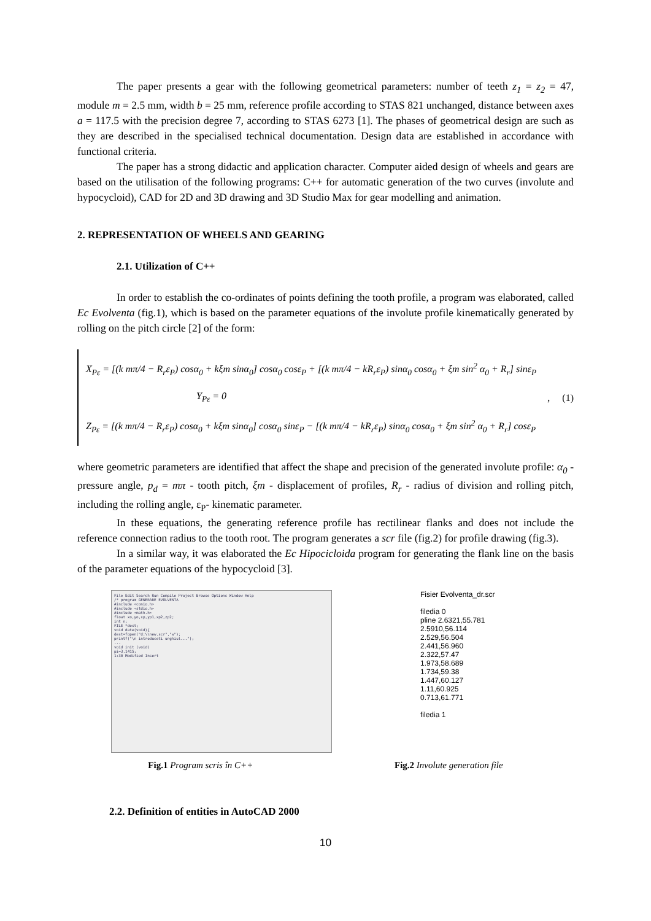The paper presents a gear with the following geometrical parameters: number of teeth z<sub>1</sub> = z<sub>2</sub> = 47, module m = 2.5 mm, width b = 25 mm, reference profile according to STAS 821 unchanged, distance between axes a = 117.5 with the precision degree 7, according to STAS 6273 [1]. The phases of geometrical design are such as they are described in the specialised technical documentation. Design data are established in accordance with functional criteria.
The paper has a strong didactic and application character. Computer aided design of wheels and gears are based on the utilisation of the following programs: C++ for automatic generation of the two curves (involute and hypocycloid), CAD for 2D and 3D drawing and 3D Studio Max for gear modelling and animation.
2. REPRESENTATION OF WHEELS AND GEARING
2.1. Utilization of C++
In order to establish the co-ordinates of points defining the tooth profile, a program was elaborated, called Ec Evolventa (fig.1), which is based on the parameter equations of the involute profile kinematically generated by rolling on the pitch circle [2] of the form:
X<sub>Pε</sub> = [(k mπ/4 − R<sub>r</sub>ε<sub>P</sub>) cosα<sub>0</sub> + kξm sinα<sub>0</sub>] cosα<sub>0</sub> cosε<sub>P</sub> + [(k mπ/4 − kR<sub>r</sub>ε<sub>P</sub>) sinα<sub>0</sub> cosα<sub>0</sub> + ξm sin<sup>2</sup> α<sub>0</sub> + R<sub>r</sub>] sinε<sub>P</sub>
Y<sub>Pε</sub> = 0
Z<sub>Pε</sub> = [(k mπ/4 − R<sub>r</sub>ε<sub>P</sub>) cosα<sub>0</sub> + kξm sinα<sub>0</sub>] cosα<sub>0</sub> sinε<sub>P</sub> − [(k mπ/4 − kR<sub>r</sub>ε<sub>P</sub>) sinα<sub>0</sub> cosα<sub>0</sub> + ξm sin<sup>2</sup> α<sub>0</sub> + R<sub>r</sub>] cosε<sub>P</sub>
, (1)
where geometric parameters are identified that affect the shape and precision of the generated involute profile: α<sub>0</sub> - pressure angle, p<sub>d</sub> = mπ - tooth pitch, ξm - displacement of profiles, R<sub>r</sub> - radius of division and rolling pitch, including the rolling angle, ε<sub>P</sub>- kinematic parameter.
In these equations, the generating reference profile has rectilinear flanks and does not include the reference connection radius to the tooth root. The program generates a scr file (fig.2) for profile drawing (fig.3).
In a similar way, it was elaborated the Ec Hipocicloida program for generating the flank line on the basis of the parameter equations of the hypocycloid [3].
File Edit Search Run Compile Project Browse Options Window Help
/* program GENERARE EVOLVENTA
#include <conio.h>
#include <stdio.h>
#include <math.h>
float xo,yo,xp,yp1,xp2,zp2;
int n;
FILE *dest;
void date(void){
dest=fopen("d:\\new.scr","w");
printf("\n introduceti unghiul...");
...
void init (void)
pi=3.1415;
1:30 Modified Insert
Fisier Evolventa_dr.scr
filedia 0
pline 2.6321,55.781
2.5910,56.114
2.529,56.504
2.441,56.960
2.322,57.47
1.973,58.689
1.734,59.38
1.447,60.127
1.11,60.925
0.713,61.771
filedia 1
Fig.1 Program scris în C++ Fig.2 Involute generation file
2.2. Definition of entities in AutoCAD 2000
10